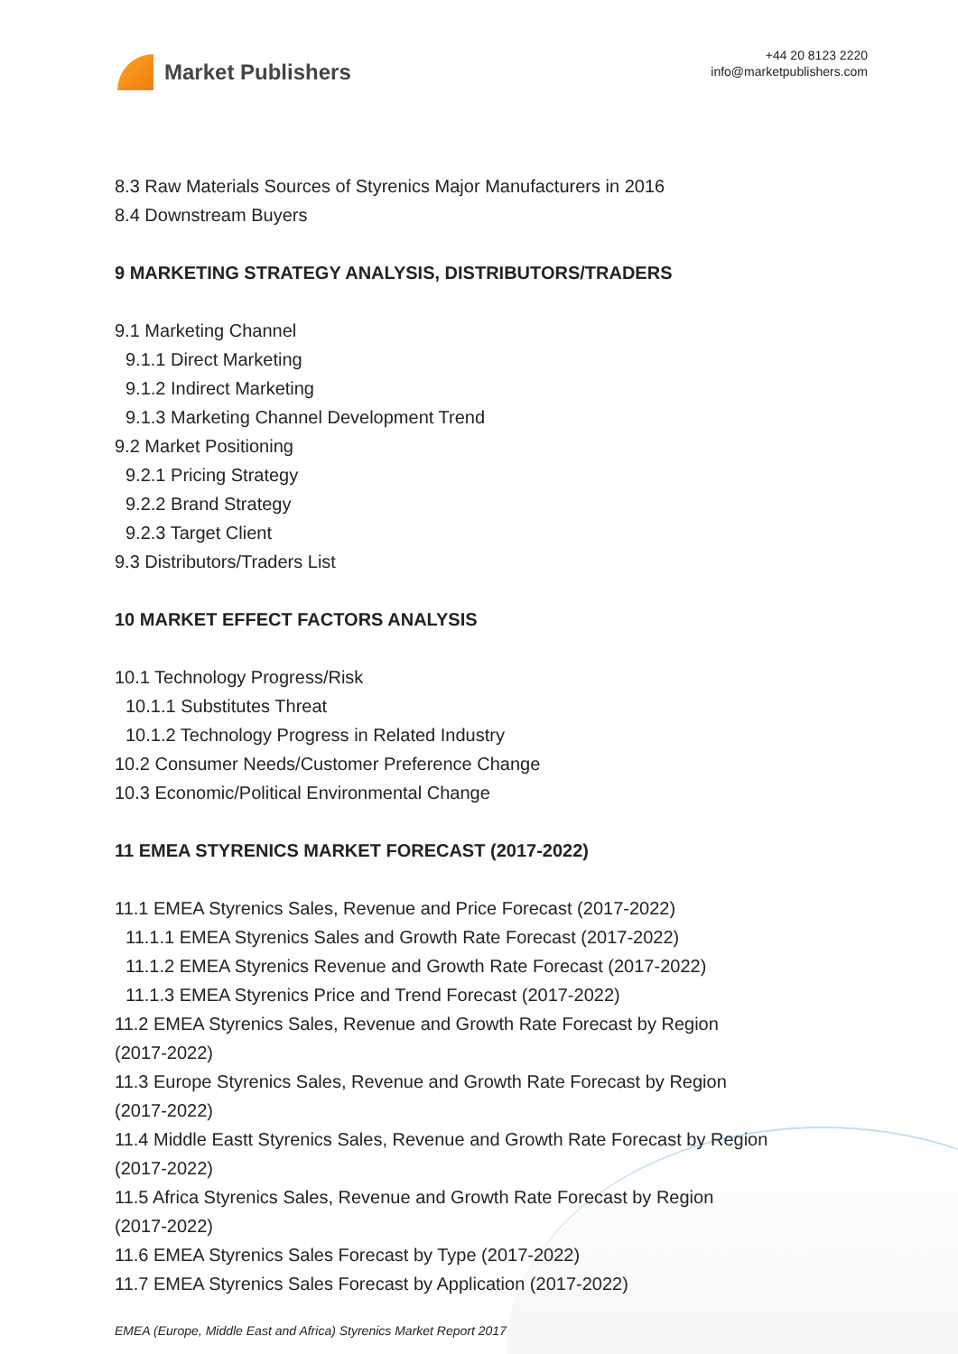Market Publishers
+44 20 8123 2220
info@marketpublishers.com
8.3 Raw Materials Sources of Styrenics Major Manufacturers in 2016
8.4 Downstream Buyers
9 MARKETING STRATEGY ANALYSIS, DISTRIBUTORS/TRADERS
9.1 Marketing Channel
9.1.1 Direct Marketing
9.1.2 Indirect Marketing
9.1.3 Marketing Channel Development Trend
9.2 Market Positioning
9.2.1 Pricing Strategy
9.2.2 Brand Strategy
9.2.3 Target Client
9.3 Distributors/Traders List
10 MARKET EFFECT FACTORS ANALYSIS
10.1 Technology Progress/Risk
10.1.1 Substitutes Threat
10.1.2 Technology Progress in Related Industry
10.2 Consumer Needs/Customer Preference Change
10.3 Economic/Political Environmental Change
11 EMEA STYRENICS MARKET FORECAST (2017-2022)
11.1 EMEA Styrenics Sales, Revenue and Price Forecast (2017-2022)
11.1.1 EMEA Styrenics Sales and Growth Rate Forecast (2017-2022)
11.1.2 EMEA Styrenics Revenue and Growth Rate Forecast (2017-2022)
11.1.3 EMEA Styrenics Price and Trend Forecast (2017-2022)
11.2 EMEA Styrenics Sales, Revenue and Growth Rate Forecast by Region
(2017-2022)
11.3 Europe Styrenics Sales, Revenue and Growth Rate Forecast by Region
(2017-2022)
11.4 Middle Eastt Styrenics Sales, Revenue and Growth Rate Forecast by Region
(2017-2022)
11.5 Africa Styrenics Sales, Revenue and Growth Rate Forecast by Region
(2017-2022)
11.6 EMEA Styrenics Sales Forecast by Type (2017-2022)
11.7 EMEA Styrenics Sales Forecast by Application (2017-2022)
EMEA (Europe, Middle East and Africa) Styrenics Market Report 2017